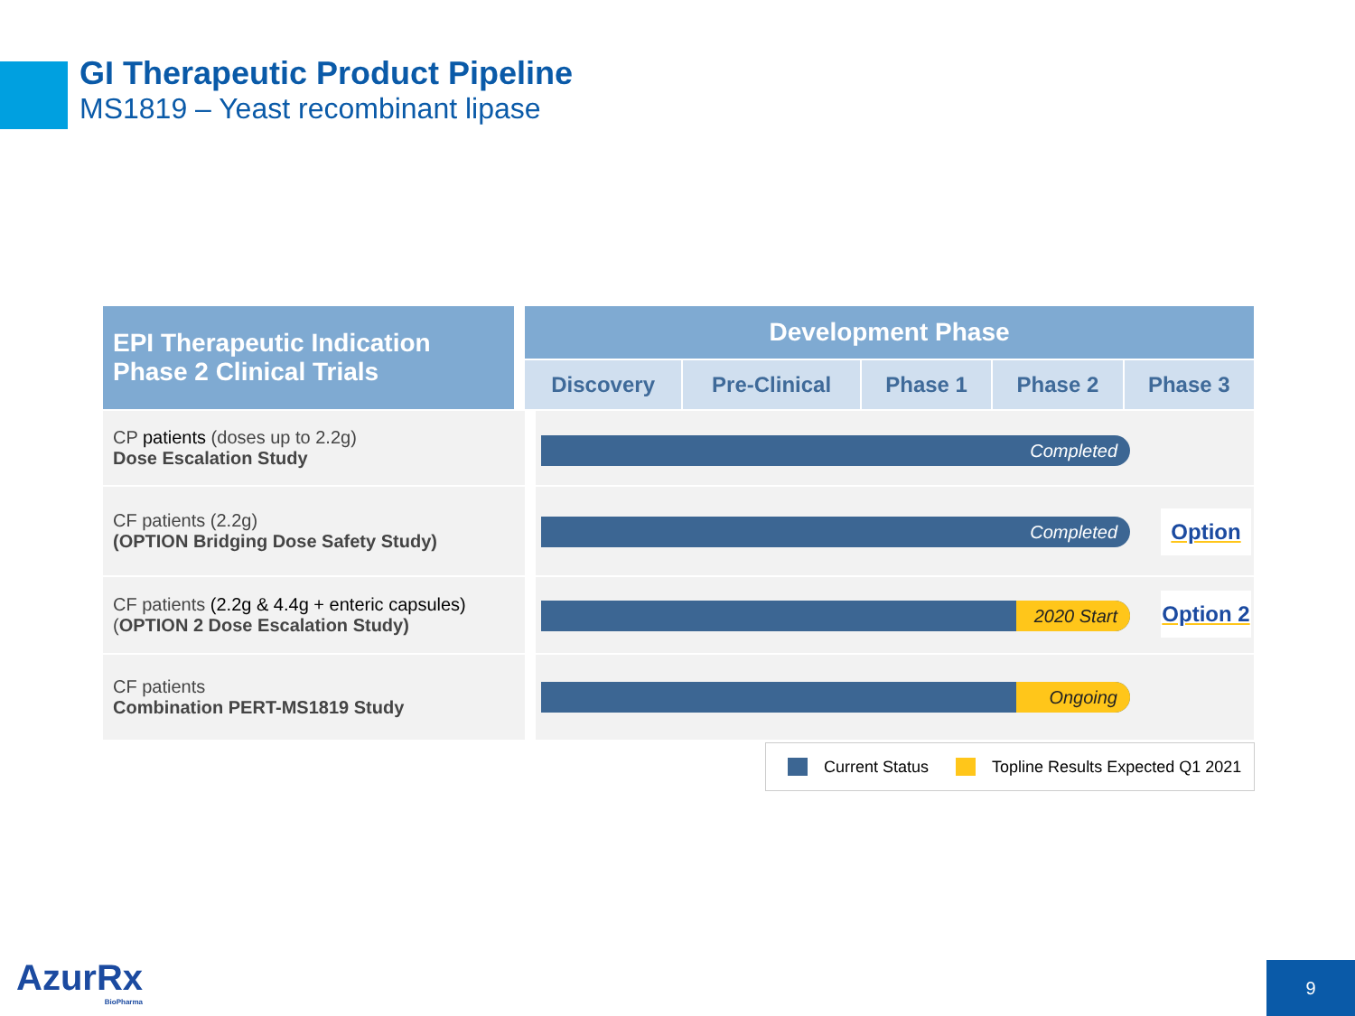GI Therapeutic Product Pipeline
MS1819 – Yeast recombinant lipase
| EPI Therapeutic Indication Phase 2 Clinical Trials | Development Phase | | | | |
| --- | --- | --- | --- | --- | --- |
| | Discovery | Pre-Clinical | Phase 1 | Phase 2 | Phase 3 |
| CP patients (doses up to 2.2g) Dose Escalation Study | Completed | | | | |
| CF patients (2.2g) (OPTION Bridging Dose Safety Study) | Completed Option | | | | |
| CF patients (2.2g & 4.4g + enteric capsules) ( OPTION 2 Dose Escalation Study) | 2020 Start Option 2 | | | | |
| CF patients Combination PERT-MS1819 Study | Ongoing | | | | |
Current Status Topline Results Expected Q1 2021
AzurRx
BioPharma
9